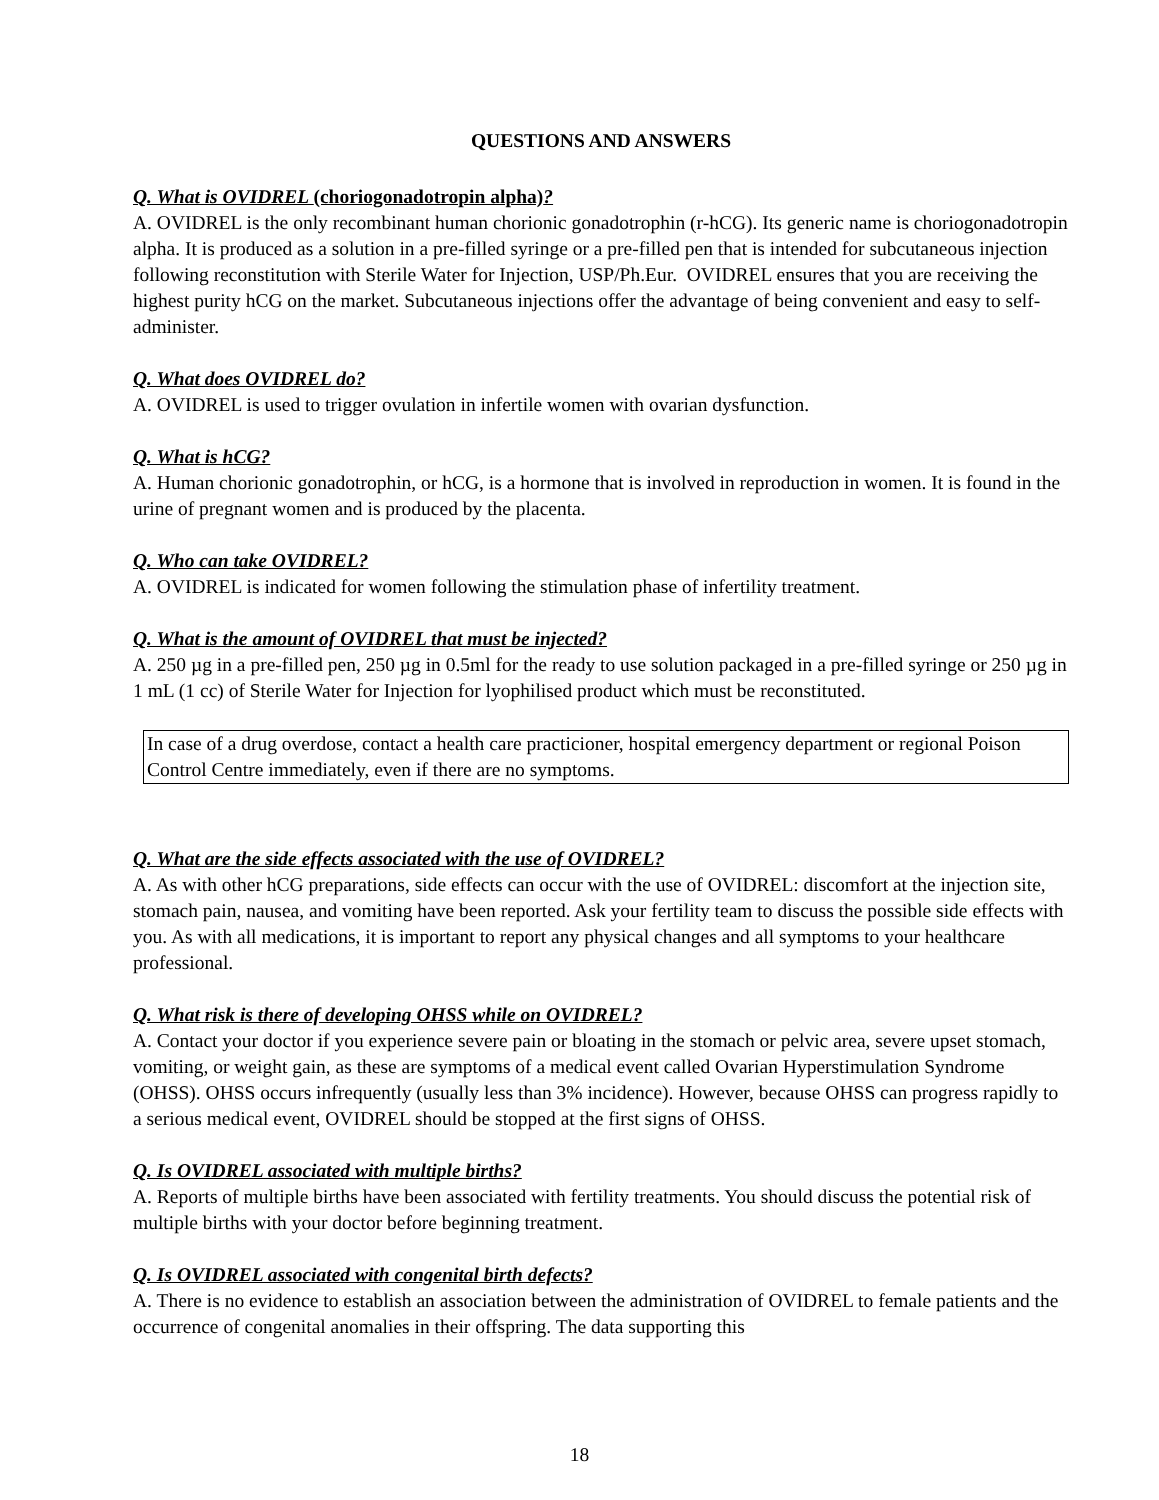QUESTIONS AND ANSWERS
Q. What is OVIDREL (choriogonadotropin alpha)?
A. OVIDREL is the only recombinant human chorionic gonadotrophin (r-hCG). Its generic name is choriogonadotropin alpha. It is produced as a solution in a pre-filled syringe or a pre-filled pen that is intended for subcutaneous injection following reconstitution with Sterile Water for Injection, USP/Ph.Eur. OVIDREL ensures that you are receiving the highest purity hCG on the market. Subcutaneous injections offer the advantage of being convenient and easy to self-administer.
Q. What does OVIDREL do?
A. OVIDREL is used to trigger ovulation in infertile women with ovarian dysfunction.
Q. What is hCG?
A. Human chorionic gonadotrophin, or hCG, is a hormone that is involved in reproduction in women. It is found in the urine of pregnant women and is produced by the placenta.
Q. Who can take OVIDREL?
A. OVIDREL is indicated for women following the stimulation phase of infertility treatment.
Q. What is the amount of OVIDREL that must be injected?
A. 250 µg in a pre-filled pen, 250 µg in 0.5ml for the ready to use solution packaged in a pre-filled syringe or 250 µg in 1 mL (1 cc) of Sterile Water for Injection for lyophilised product which must be reconstituted.
In case of a drug overdose, contact a health care practicioner, hospital emergency department or regional Poison Control Centre immediately, even if there are no symptoms.
Q. What are the side effects associated with the use of OVIDREL?
A. As with other hCG preparations, side effects can occur with the use of OVIDREL: discomfort at the injection site, stomach pain, nausea, and vomiting have been reported. Ask your fertility team to discuss the possible side effects with you. As with all medications, it is important to report any physical changes and all symptoms to your healthcare professional.
Q. What risk is there of developing OHSS while on OVIDREL?
A. Contact your doctor if you experience severe pain or bloating in the stomach or pelvic area, severe upset stomach, vomiting, or weight gain, as these are symptoms of a medical event called Ovarian Hyperstimulation Syndrome (OHSS). OHSS occurs infrequently (usually less than 3% incidence). However, because OHSS can progress rapidly to a serious medical event, OVIDREL should be stopped at the first signs of OHSS.
Q. Is OVIDREL associated with multiple births?
A. Reports of multiple births have been associated with fertility treatments. You should discuss the potential risk of multiple births with your doctor before beginning treatment.
Q. Is OVIDREL associated with congenital birth defects?
A. There is no evidence to establish an association between the administration of OVIDREL to female patients and the occurrence of congenital anomalies in their offspring. The data supporting this
18